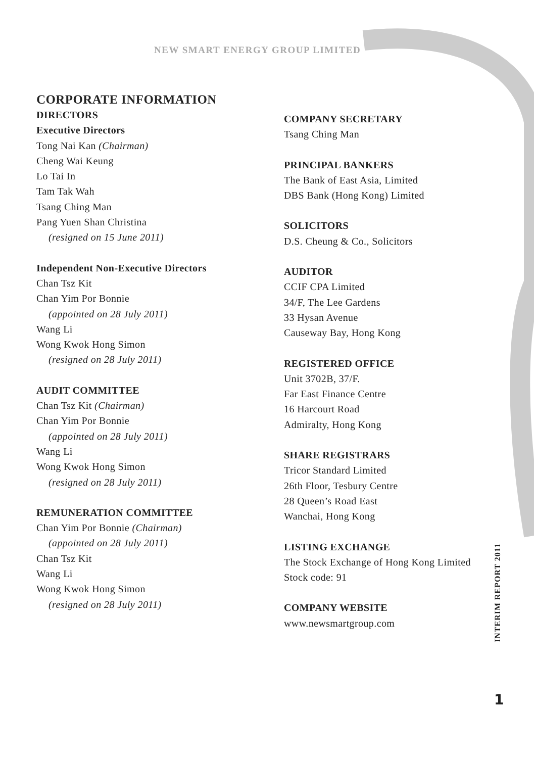NEW SMART ENERGY GROUP LIMITED
CORPORATE INFORMATION
DIRECTORS
Executive Directors
Tong Nai Kan (Chairman)
Cheng Wai Keung
Lo Tai In
Tam Tak Wah
Tsang Ching Man
Pang Yuen Shan Christina
(resigned on 15 June 2011)
Independent Non-Executive Directors
Chan Tsz Kit
Chan Yim Por Bonnie
(appointed on 28 July 2011)
Wang Li
Wong Kwok Hong Simon
(resigned on 28 July 2011)
AUDIT COMMITTEE
Chan Tsz Kit (Chairman)
Chan Yim Por Bonnie
(appointed on 28 July 2011)
Wang Li
Wong Kwok Hong Simon
(resigned on 28 July 2011)
REMUNERATION COMMITTEE
Chan Yim Por Bonnie (Chairman)
(appointed on 28 July 2011)
Chan Tsz Kit
Wang Li
Wong Kwok Hong Simon
(resigned on 28 July 2011)
COMPANY SECRETARY
Tsang Ching Man
PRINCIPAL BANKERS
The Bank of East Asia, Limited
DBS Bank (Hong Kong) Limited
SOLICITORS
D.S. Cheung & Co., Solicitors
AUDITOR
CCIF CPA Limited
34/F, The Lee Gardens
33 Hysan Avenue
Causeway Bay, Hong Kong
REGISTERED OFFICE
Unit 3702B, 37/F.
Far East Finance Centre
16 Harcourt Road
Admiralty, Hong Kong
SHARE REGISTRARS
Tricor Standard Limited
26th Floor, Tesbury Centre
28 Queen’s Road East
Wanchai, Hong Kong
LISTING EXCHANGE
The Stock Exchange of Hong Kong Limited
Stock code: 91
COMPANY WEBSITE
www.newsmartgroup.com
INTERIM REPORT 2011
1